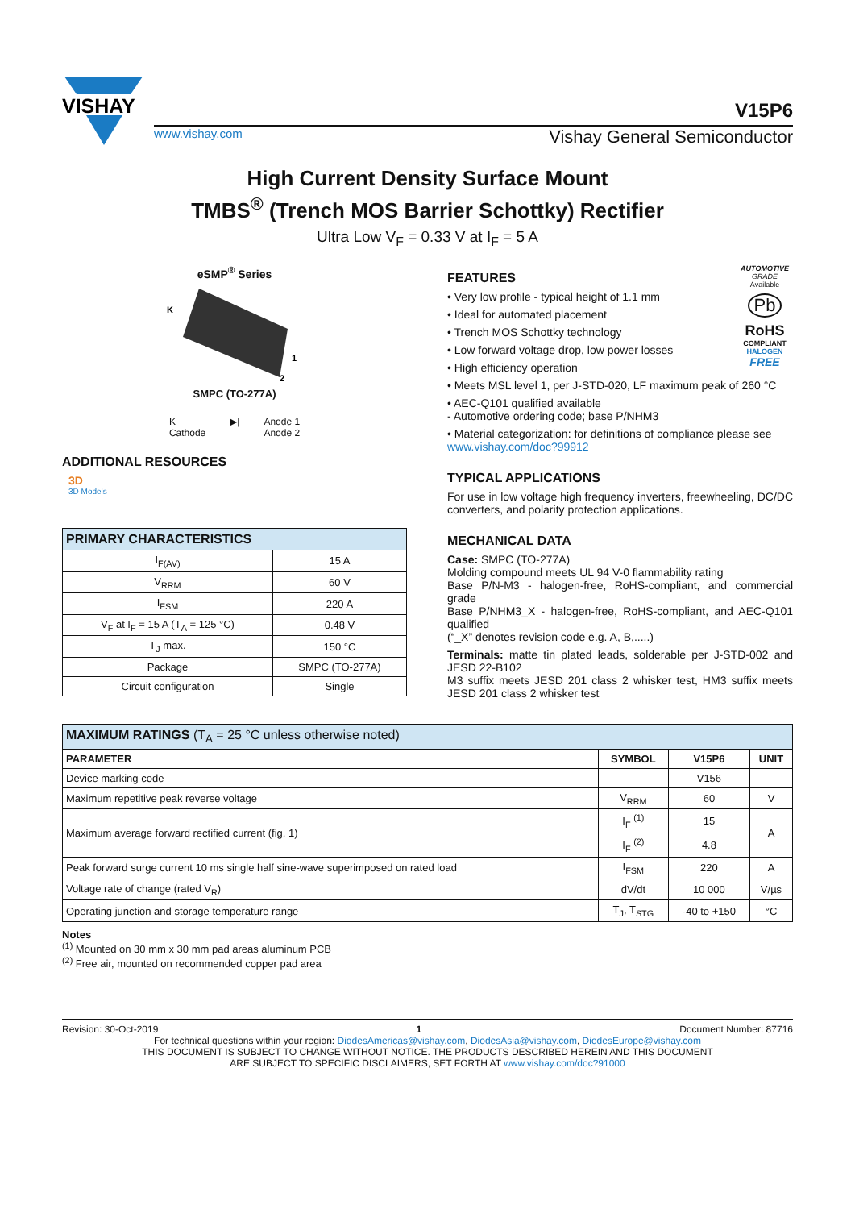VISHAY
V15P6
www.vishay.com Vishay General Semiconductor
High Current Density Surface Mount
TMBS<sup>®</sup> (Trench MOS Barrier Schottky) Rectifier
Ultra Low V<sub>F</sub> = 0.33 V at I<sub>F</sub> = 5 A
eSMP<sup>®</sup> Series
K
1
2
SMPC (TO-277A)
K
Cathode
▶| Anode 1
Anode 2
ADDITIONAL RESOURCES
3D
3D Models
| PRIMARY CHARACTERISTICS | |
| I<sub>F(AV)</sub> | 15 A |
| V<sub>RRM</sub> | 60 V |
| I<sub>FSM</sub> | 220 A |
| V<sub>F</sub> at I<sub>F</sub> = 15 A (T<sub>A</sub> = 125 °C) | 0.48 V |
| T<sub>J</sub> max. | 150 °C |
| Package | SMPC (TO-277A) |
| Circuit configuration | Single |
AUTOMOTIVE GRADE
Available
Pb
RoHS
COMPLIANT
HALOGEN
FREE
FEATURES
• Very low profile - typical height of 1.1 mm
• Ideal for automated placement
• Trench MOS Schottky technology
• Low forward voltage drop, low power losses
• High efficiency operation
• Meets MSL level 1, per J-STD-020, LF maximum peak of 260 °C
• AEC-Q101 qualified available
- Automotive ordering code; base P/NHM3
• Material categorization: for definitions of compliance please see www.vishay.com/doc?99912
TYPICAL APPLICATIONS
For use in low voltage high frequency inverters, freewheeling, DC/DC converters, and polarity protection applications.
MECHANICAL DATA
Case: SMPC (TO-277A)
Molding compound meets UL 94 V-0 flammability rating
Base P/N-M3 - halogen-free, RoHS-compliant, and commercial grade
Base P/NHM3_X - halogen-free, RoHS-compliant, and AEC-Q101 qualified
(“_X” denotes revision code e.g. A, B,.....)
Terminals: matte tin plated leads, solderable per J-STD-002 and JESD 22-B102
M3 suffix meets JESD 201 class 2 whisker test, HM3 suffix meets JESD 201 class 2 whisker test
| MAXIMUM RATINGS (T<sub>A</sub> = 25 °C unless otherwise noted) | | | |
| PARAMETER | SYMBOL | V15P6 | UNIT |
| Device marking code | | V156 | |
| Maximum repetitive peak reverse voltage | V<sub>RRM</sub> | 60 | V |
| Maximum average forward rectified current (fig. 1) | I<sub>F</sub> <sup>(1)</sup> | 15 | A |
| | I<sub>F</sub> <sup>(2)</sup> | 4.8 | |
| Peak forward surge current 10 ms single half sine-wave superimposed on rated load | I<sub>FSM</sub> | 220 | A |
| Voltage rate of change (rated V<sub>R</sub>) | dV/dt | 10 000 | V/µs |
| Operating junction and storage temperature range | T<sub>J</sub>, T<sub>STG</sub> | -40 to +150 | °C |
Notes
<sup>(1)</sup> Mounted on 30 mm x 30 mm pad areas aluminum PCB
<sup>(2)</sup> Free air, mounted on recommended copper pad area
Revision: 30-Oct-2019 1 Document Number: 87716
For technical questions within your region: DiodesAmericas@vishay.com, DiodesAsia@vishay.com, DiodesEurope@vishay.com
THIS DOCUMENT IS SUBJECT TO CHANGE WITHOUT NOTICE. THE PRODUCTS DESCRIBED HEREIN AND THIS DOCUMENT
ARE SUBJECT TO SPECIFIC DISCLAIMERS, SET FORTH AT www.vishay.com/doc?91000